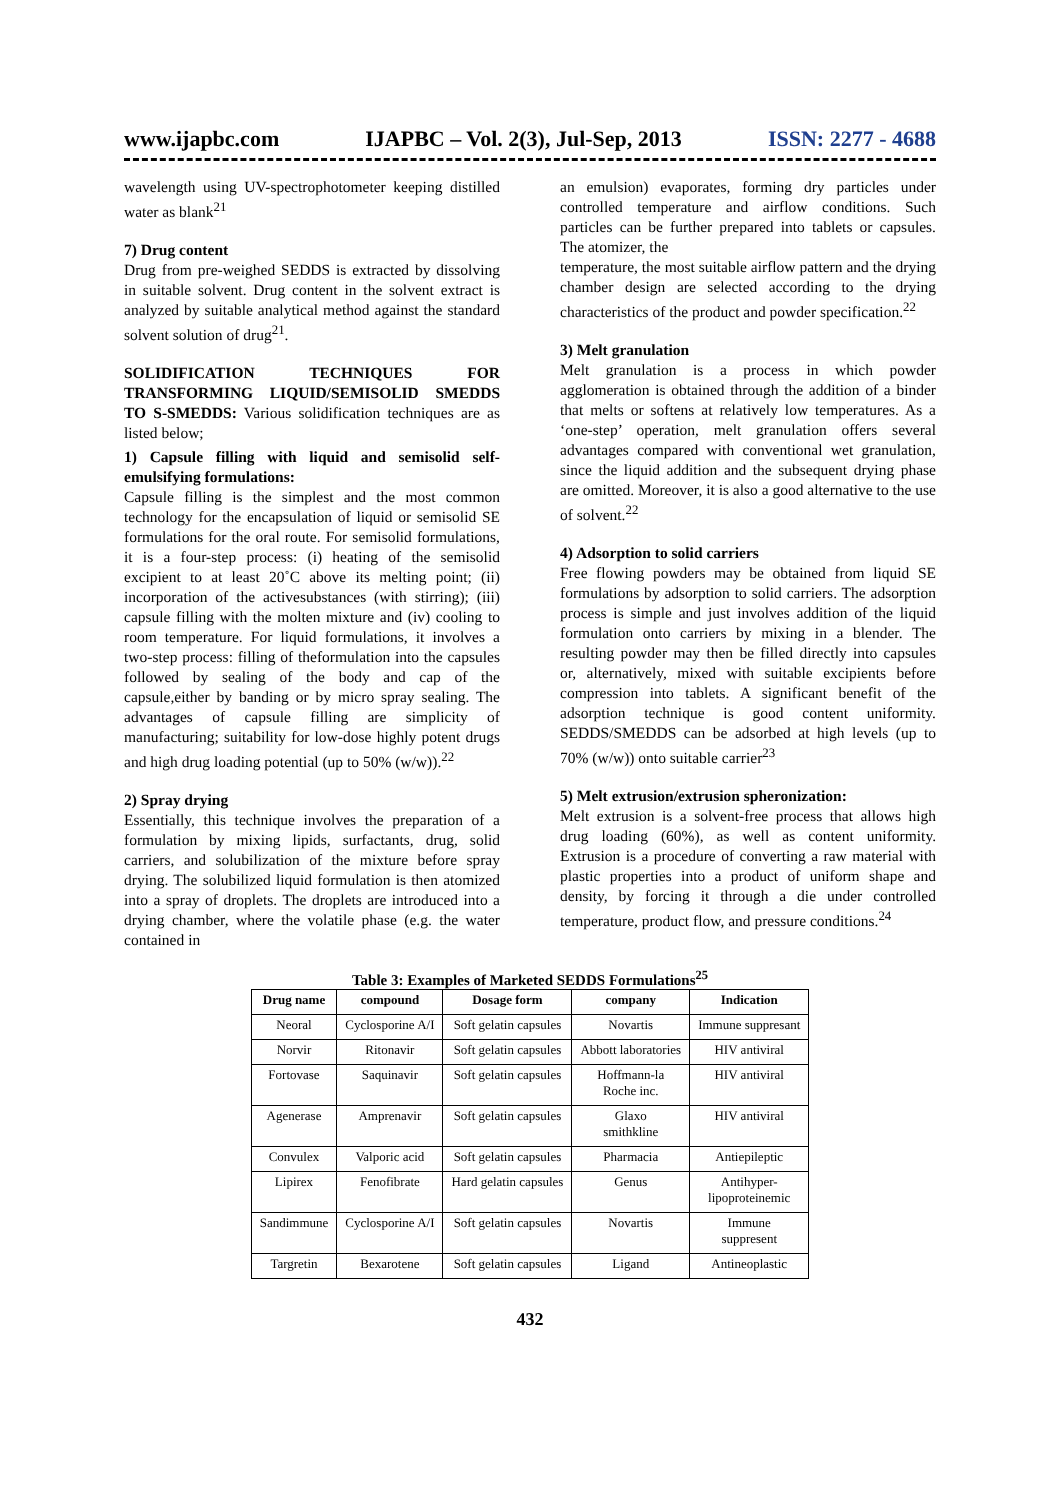www.ijapbc.com IJAPBC – Vol. 2(3), Jul-Sep, 2013 ISSN: 2277 - 4688
wavelength using UV-spectrophotometer keeping distilled water as blank<sup>21</sup>
7) Drug content
Drug from pre-weighed SEDDS is extracted by dissolving in suitable solvent. Drug content in the solvent extract is analyzed by suitable analytical method against the standard solvent solution of drug<sup>21</sup>.
SOLIDIFICATION TECHNIQUES FOR TRANSFORMING LIQUID/SEMISOLID SMEDDS TO S-SMEDDS: Various solidification techniques are as listed below;
1) Capsule filling with liquid and semisolid self-emulsifying formulations:
Capsule filling is the simplest and the most common technology for the encapsulation of liquid or semisolid SE formulations for the oral route. For semisolid formulations, it is a four-step process: (i) heating of the semisolid excipient to at least 20˚C above its melting point; (ii) incorporation of the activesubstances (with stirring); (iii) capsule filling with the molten mixture and (iv) cooling to room temperature. For liquid formulations, it involves a two-step process: filling of theformulation into the capsules followed by sealing of the body and cap of the capsule,either by banding or by micro spray sealing. The advantages of capsule filling are simplicity of manufacturing; suitability for low-dose highly potent drugs and high drug loading potential (up to 50% (w/w)).<sup>22</sup>
2) Spray drying
Essentially, this technique involves the preparation of a formulation by mixing lipids, surfactants, drug, solid carriers, and solubilization of the mixture before spray drying. The solubilized liquid formulation is then atomized into a spray of droplets. The droplets are introduced into a drying chamber, where the volatile phase (e.g. the water contained in
an emulsion) evaporates, forming dry particles under controlled temperature and airflow conditions. Such particles can be further prepared into tablets or capsules. The atomizer, the
temperature, the most suitable airflow pattern and the drying chamber design are selected according to the drying characteristics of the product and powder specification.<sup>22</sup>
3) Melt granulation
Melt granulation is a process in which powder agglomeration is obtained through the addition of a binder that melts or softens at relatively low temperatures. As a ‘one-step’ operation, melt granulation offers several advantages compared with conventional wet granulation, since the liquid addition and the subsequent drying phase are omitted. Moreover, it is also a good alternative to the use of solvent.<sup>22</sup>
4) Adsorption to solid carriers
Free flowing powders may be obtained from liquid SE formulations by adsorption to solid carriers. The adsorption process is simple and just involves addition of the liquid formulation onto carriers by mixing in a blender. The resulting powder may then be filled directly into capsules or, alternatively, mixed with suitable excipients before compression into tablets. A significant benefit of the adsorption technique is good content uniformity. SEDDS/SMEDDS can be adsorbed at high levels (up to 70% (w/w)) onto suitable carrier<sup>23</sup>
5) Melt extrusion/extrusion spheronization:
Melt extrusion is a solvent-free process that allows high drug loading (60%), as well as content uniformity. Extrusion is a procedure of converting a raw material with plastic properties into a product of uniform shape and density, by forcing it through a die under controlled temperature, product flow, and pressure conditions.<sup>24</sup>
Table 3: Examples of Marketed SEDDS Formulations <sup>25</sup>
| Drug name | compound | Dosage form | company | Indication |
| --- | --- | --- | --- | --- |
| Neoral | Cyclosporine A/I | Soft gelatin capsules | Novartis | Immune suppresant |
| Norvir | Ritonavir | Soft gelatin capsules | Abbott laboratories | HIV antiviral |
| Fortovase | Saquinavir | Soft gelatin capsules | Hoffmann-la Roche inc. | HIV antiviral |
| Agenerase | Amprenavir | Soft gelatin capsules | Glaxo smithkline | HIV antiviral |
| Convulex | Valporic acid | Soft gelatin capsules | Pharmacia | Antiepileptic |
| Lipirex | Fenofibrate | Hard gelatin capsules | Genus | Antihyper- lipoproteinemic |
| Sandimmune | Cyclosporine A/I | Soft gelatin capsules | Novartis | Immune suppresent |
| Targretin | Bexarotene | Soft gelatin capsules | Ligand | Antineoplastic |
432